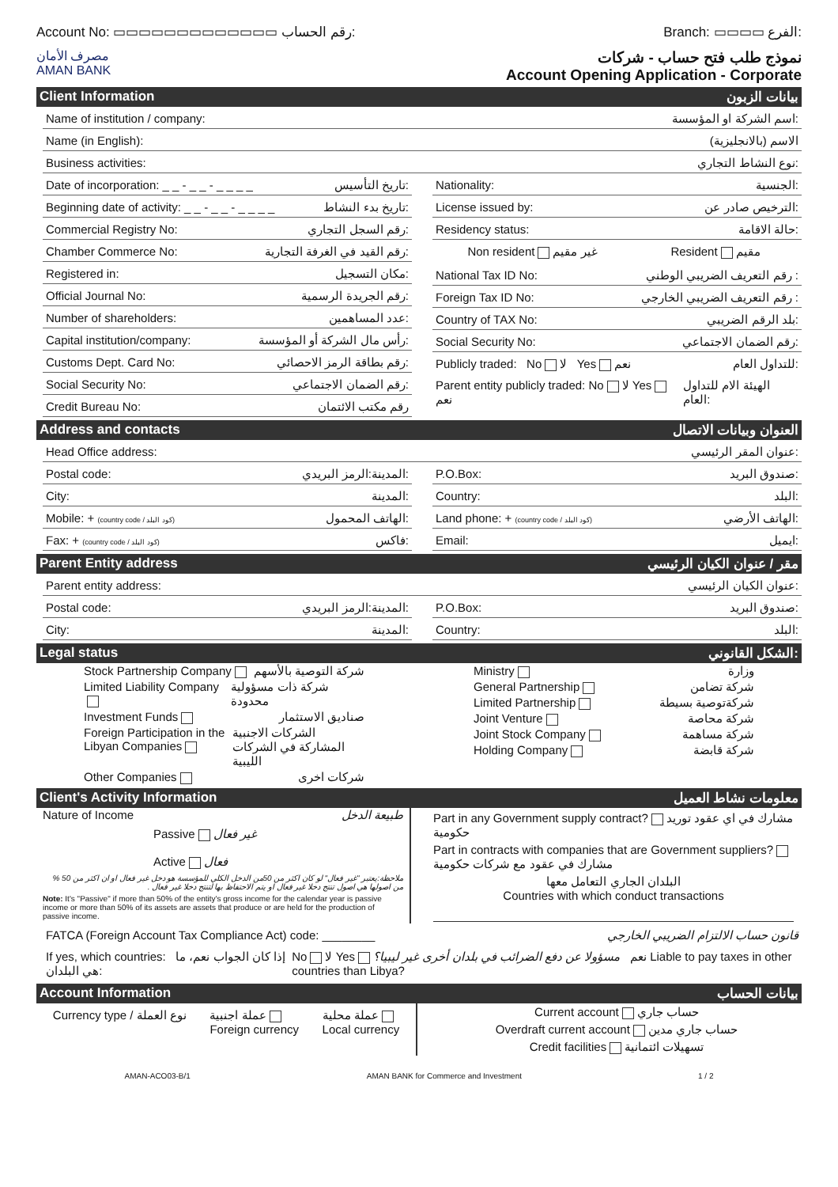Account No: ▭▭▭▭▭▭▭▭▭▭▭▭▭ رقم الحساب: Branch: ▭▭▭▭ الفرع:
مصرف الأمان
AMAN BANK
نموذج طلب فتح حساب - شركات
Account Opening Application - Corporate
Client Information بيانات الزبون
Name of institution / company: اسم الشركة او المؤسسة:
Name (in English): الاسم (بالانجليزية)
Business activities: نوع النشاط التجاري:
Date of incorporation: _ _ - _ _ - _ _ _ _ تاريخ التأسيس:
Beginning date of activity: _ _ - _ _ - _ _ _ _ تاريخ بدء النشاط:
Commercial Registry No: رقم السجل التجاري:
Chamber Commerce No: رقم القيد في الغرفة التجارية:
Registered in: مكان التسجيل:
Official Journal No: رقم الجريدة الرسمية:
Number of shareholders: عدد المساهمين:
Capital institution/company: رأس مال الشركة أو المؤسسة:
Customs Dept. Card No: رقم بطاقة الرمز الاحصائي:
Social Security No: رقم الضمان الاجتماعي:
Credit Bureau No: رقم مكتب الائتمان
Nationality: الجنسية:
License issued by: الترخيص صادر عن:
Residency status: حالة الاقامة:
Non resident غير مقيم Resident مقيم
National Tax ID No: رقم التعريف الضريبي الوطني :
Foreign Tax ID No: رقم التعريف الضريبي الخارجي :
Country of TAX No: بلد الرقم الضريبي:
Social Security No: رقم الضمان الاجتماعي:
Publicly traded: No لا Yes نعم للتداول العام:
Parent entity publicly traded: No لا Yes نعم الهيئة الام للتداول العام:
Address and contacts العنوان وبيانات الاتصال
Head Office address: عنوان المقر الرئيسي:
Postal code: المدينة:الرمز البريدي:
City: المدينة:
Mobile: + (country code / كود البلد) الهاتف المحمول:
Fax: + (country code / كود البلد) فاكس:
P.O.Box: صندوق البريد:
Country: البلد:
Land phone: + (country code / كود البلد) الهاتف الأرضي:
Email: ايميل:
Parent Entity address مقر / عنوان الكيان الرئيسي
Parent entity address: عنوان الكيان الرئيسي:
Postal code: المدينة:الرمز البريدي:
City: المدينة:
P.O.Box: صندوق البريد:
Country: البلد:
Legal status الشكل القانوني:
Stock Partnership Company شركة التوصية بالأسهم
Limited Liability Company شركة ذات مسؤولية محدودة
Investment Funds صناديق الاستثمار
Foreign Participation in the Libyan Companies الشركات الاجنبية المشاركة في الشركات الليبية
Other Companies شركات اخرى
Ministry وزارة
General Partnership شركة تضامن
Limited Partnership شركةتوصية بسيطة
Joint Venture شركة محاصة
Joint Stock Company شركة مساهمة
Holding Company شركة قابضة
Client's Activity Information معلومات نشاط العميل
Nature of Income طبيعة الدخل
Passive غير فعال
Active فعال
ملاحظة:يعتبر "غير فعال" لو كان اكثر من 50من الدخل الكلي للمؤسسة هو دخل غير فعال او ان اكثر من 50 % من اصولها هي اصول تنتج دخلا غير فعال او يتم الاحتفاظ بها لتنتج دخلا غير فعال .
Note: It's "Passive" if more than 50% of the entity's gross income for the calendar year is passive income or more than 50% of its assets are assets that produce or are held for the production of passive income.
Part in any Government supply contract? مشارك في اي عقود توريد حكومية
Part in contracts with companies that are Government suppliers? مشارك في عقود مع شركات حكومية
البلدان الجاري التعامل معها
Countries with which conduct transactions
FATCA (Foreign Account Tax Compliance Act) code: ________ قانون حساب الالتزام الضريبي الخارجي
If yes, which countries: إذا كان الجواب نعم، ما هي البلدان: No لا Yes نعم مسؤولا عن دفع الضرائب في بلدان أخرى غير ليبيا؟ Liable to pay taxes in other countries than Libya?
Account Information بيانات الحساب
Currency type / نوع العملة عملة اجنبية
Foreign currency عملة محلية
Local currency
Current account حساب جاري
Overdraft current account حساب جاري مدين
Credit facilities تسهيلات ائتمانية
AMAN-ACO03-B/1 AMAN BANK for Commerce and Investment 1 / 2